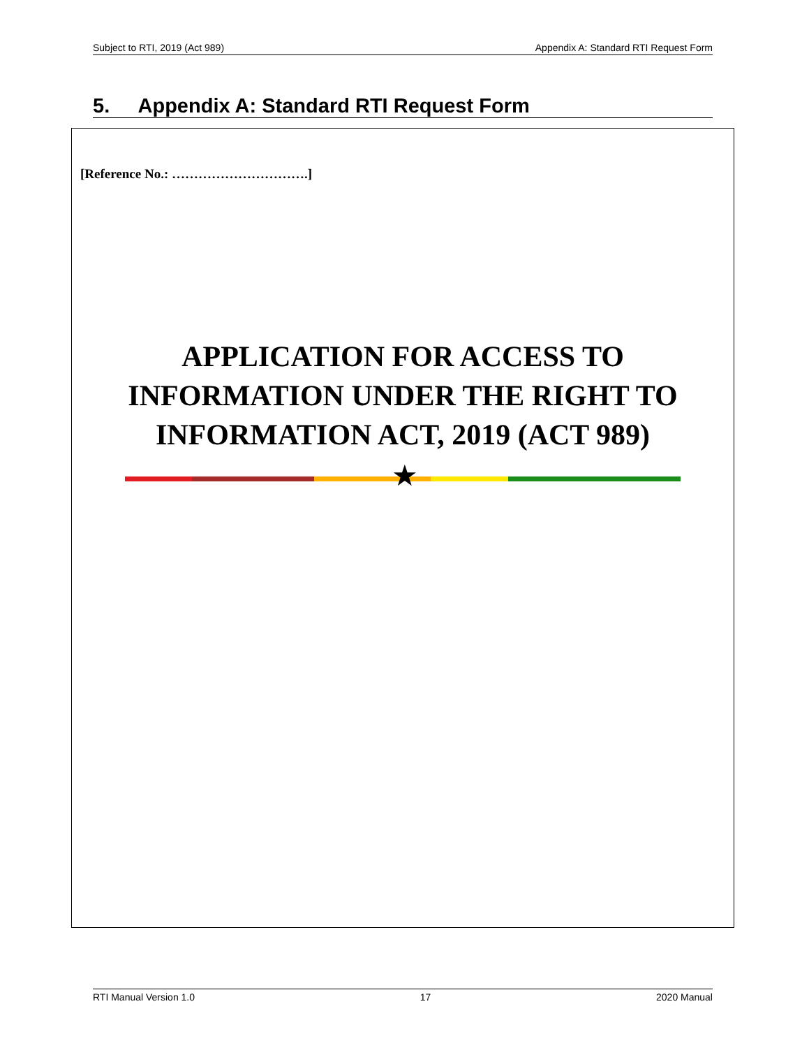Subject to RTI, 2019 (Act 989) Appendix A: Standard RTI Request Form
5. Appendix A: Standard RTI Request Form
[Reference No.: ………………………….]
APPLICATION FOR ACCESS TO INFORMATION UNDER THE RIGHT TO INFORMATION ACT, 2019 (ACT 989)
★
RTI Manual Version 1.0 17 2020 Manual